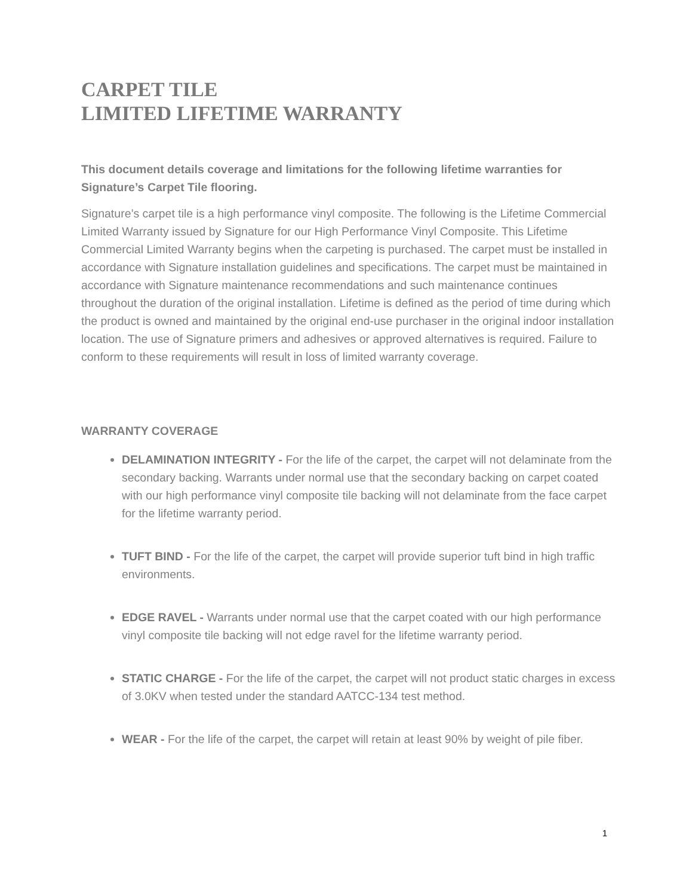CARPET TILE
LIMITED LIFETIME WARRANTY
This document details coverage and limitations for the following lifetime warranties for Signature’s Carpet Tile flooring.
Signature’s carpet tile is a high performance vinyl composite. The following is the Lifetime Commercial Limited Warranty issued by Signature for our High Performance Vinyl Composite. This Lifetime Commercial Limited Warranty begins when the carpeting is purchased. The carpet must be installed in accordance with Signature installation guidelines and specifications. The carpet must be maintained in accordance with Signature maintenance recommendations and such maintenance continues throughout the duration of the original installation. Lifetime is defined as the period of time during which the product is owned and maintained by the original end-use purchaser in the original indoor installation location. The use of Signature primers and adhesives or approved alternatives is required. Failure to conform to these requirements will result in loss of limited warranty coverage.
WARRANTY COVERAGE
DELAMINATION INTEGRITY - For the life of the carpet, the carpet will not delaminate from the secondary backing. Warrants under normal use that the secondary backing on carpet coated with our high performance vinyl composite tile backing will not delaminate from the face carpet for the lifetime warranty period.
TUFT BIND - For the life of the carpet, the carpet will provide superior tuft bind in high traffic environments.
EDGE RAVEL - Warrants under normal use that the carpet coated with our high performance vinyl composite tile backing will not edge ravel for the lifetime warranty period.
STATIC CHARGE - For the life of the carpet, the carpet will not product static charges in excess of 3.0KV when tested under the standard AATCC-134 test method.
WEAR - For the life of the carpet, the carpet will retain at least 90% by weight of pile fiber.
1